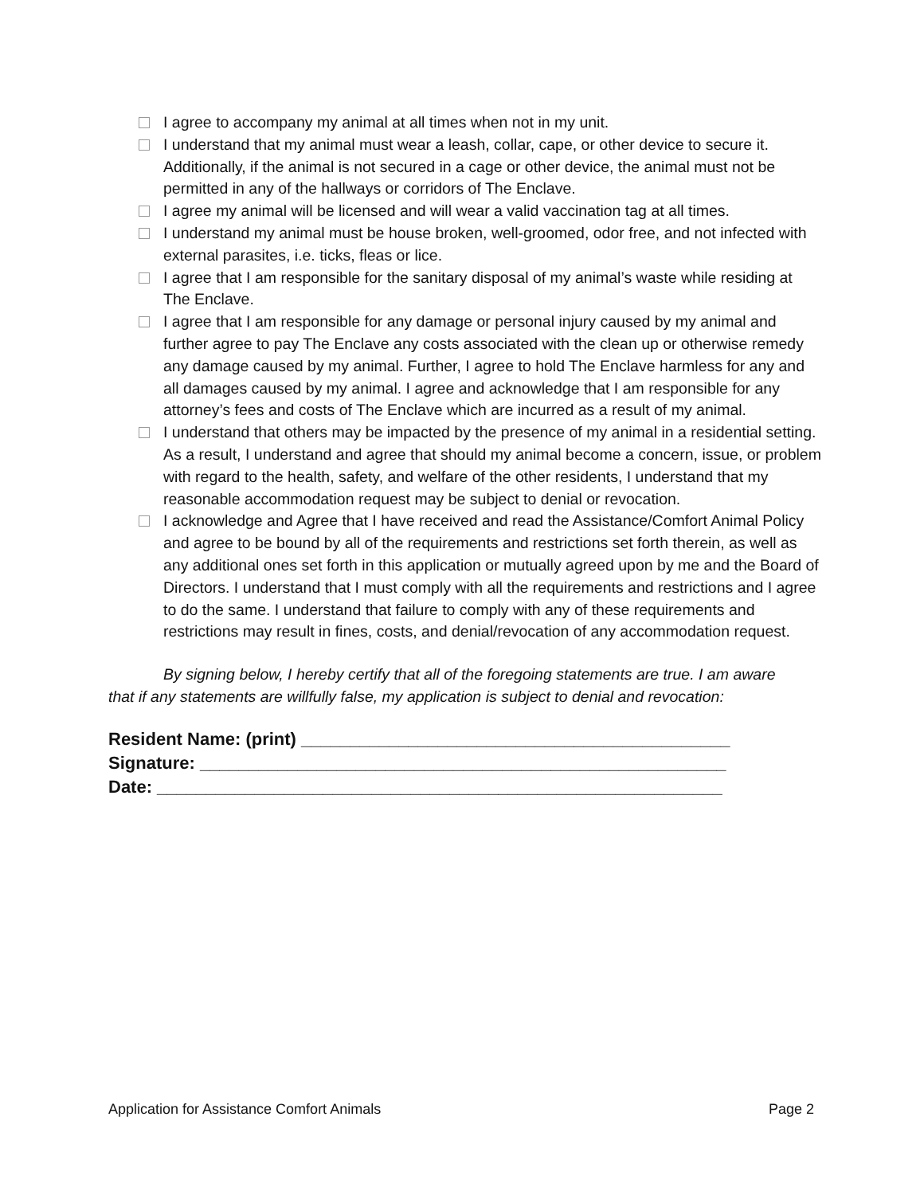I agree to accompany my animal at all times when not in my unit.
I understand that my animal must wear a leash, collar, cape, or other device to secure it. Additionally, if the animal is not secured in a cage or other device, the animal must not be permitted in any of the hallways or corridors of The Enclave.
I agree my animal will be licensed and will wear a valid vaccination tag at all times.
I understand my animal must be house broken, well-groomed, odor free, and not infected with external parasites, i.e. ticks, fleas or lice.
I agree that I am responsible for the sanitary disposal of my animal’s waste while residing at The Enclave.
I agree that I am responsible for any damage or personal injury caused by my animal and further agree to pay The Enclave any costs associated with the clean up or otherwise remedy any damage caused by my animal. Further, I agree to hold The Enclave harmless for any and all damages caused by my animal. I agree and acknowledge that I am responsible for any attorney’s fees and costs of The Enclave which are incurred as a result of my animal.
I understand that others may be impacted by the presence of my animal in a residential setting. As a result, I understand and agree that should my animal become a concern, issue, or problem with regard to the health, safety, and welfare of the other residents, I understand that my reasonable accommodation request may be subject to denial or revocation.
I acknowledge and Agree that I have received and read the Assistance/Comfort Animal Policy and agree to be bound by all of the requirements and restrictions set forth therein, as well as any additional ones set forth in this application or mutually agreed upon by me and the Board of Directors. I understand that I must comply with all the requirements and restrictions and I agree to do the same. I understand that failure to comply with any of these requirements and restrictions may result in fines, costs, and denial/revocation of any accommodation request.
By signing below, I hereby certify that all of the foregoing statements are true. I am aware that if any statements are willfully false, my application is subject to denial and revocation:
Resident Name: (print) ____________________________________________
Signature: ______________________________________________________
Date: __________________________________________________________
Application for Assistance Comfort Animals Page 2